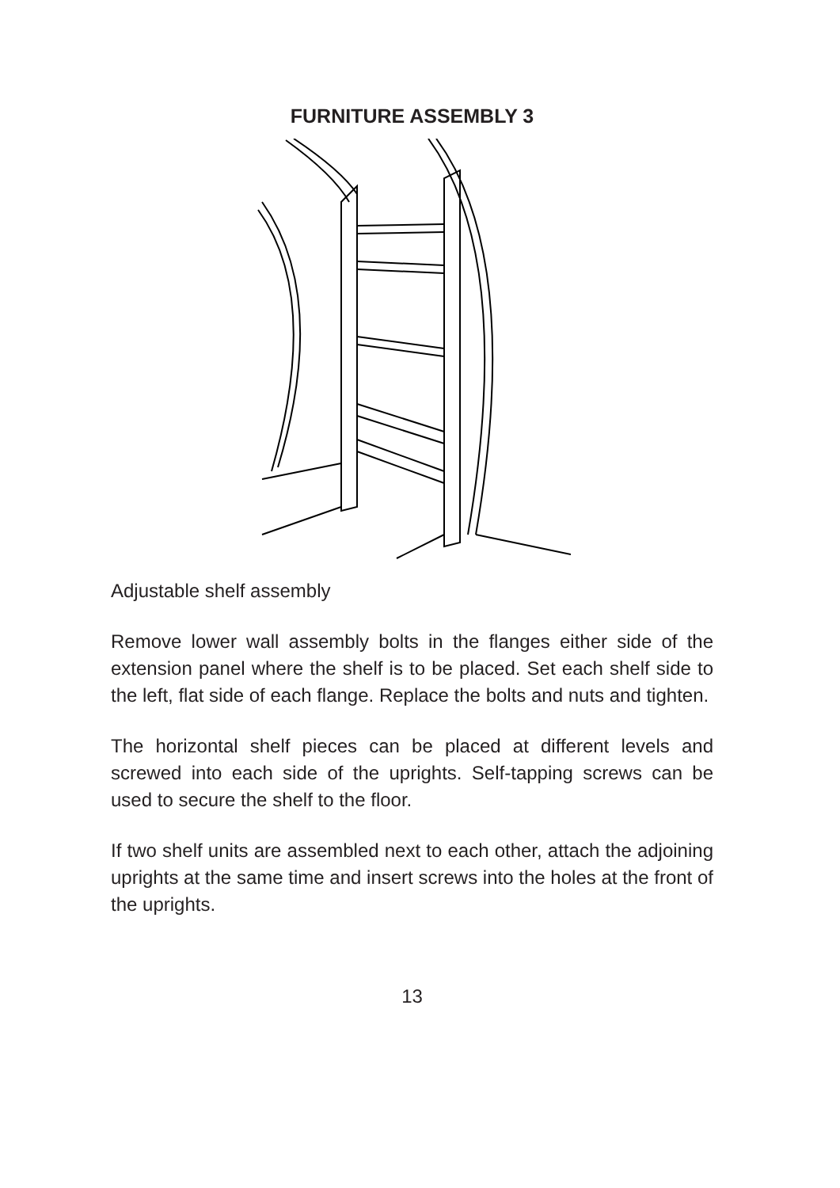FURNITURE ASSEMBLY 3
Adjustable shelf assembly
Remove lower wall assembly bolts in the flanges either side of the extension panel where the shelf is to be placed. Set each shelf side to the left, flat side of each flange. Replace the bolts and nuts and tighten.
The horizontal shelf pieces can be placed at different levels and screwed into each side of the uprights. Self-tapping screws can be used to secure the shelf to the floor.
If two shelf units are assembled next to each other, attach the adjoining uprights at the same time and insert screws into the holes at the front of the uprights.
13